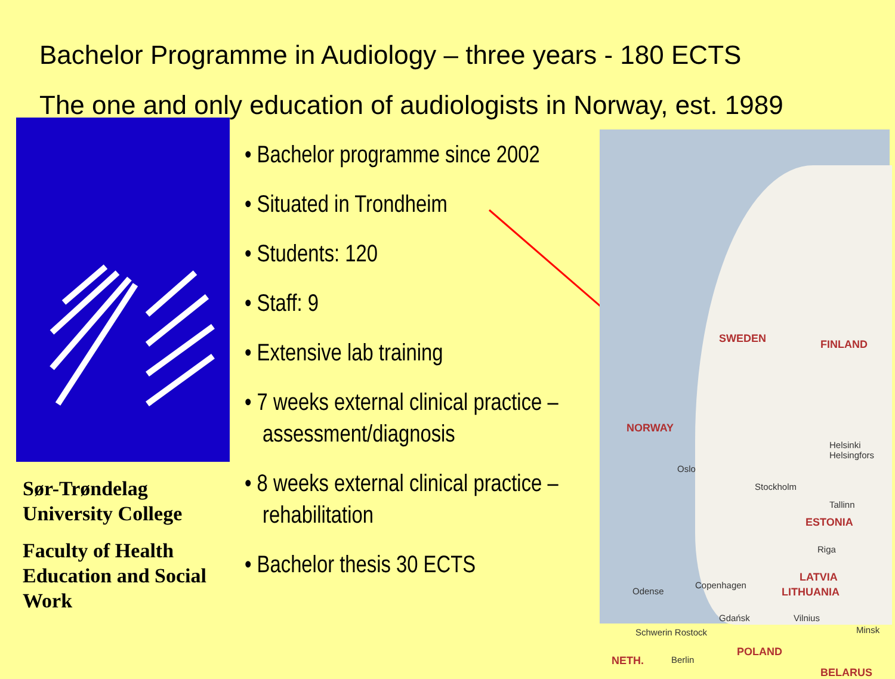Bachelor Programme in Audiology – three years - 180 ECTS
The one and only education of audiologists in Norway, est. 1989
Sør-Trøndelag University College
Faculty of Health Education and Social Work
• Bachelor programme since 2002
• Situated in Trondheim
• Students: 120
• Staff: 9
• Extensive lab training
• 7 weeks external clinical practice – assessment/diagnosis
• 8 weeks external clinical practice – rehabilitation
• Bachelor thesis 30 ECTS
SWEDEN FINLAND
NORWAY
Oslo
Stockholm
Helsinki Helsingfors
Tallinn
ESTONIA
Riga
LATVIA
LITHUANIA Odense
Copenhagen
Gdańsk Vilnius
Minsk Schwerin Rostock
POLAND
NETH. Berlin
BELARUS